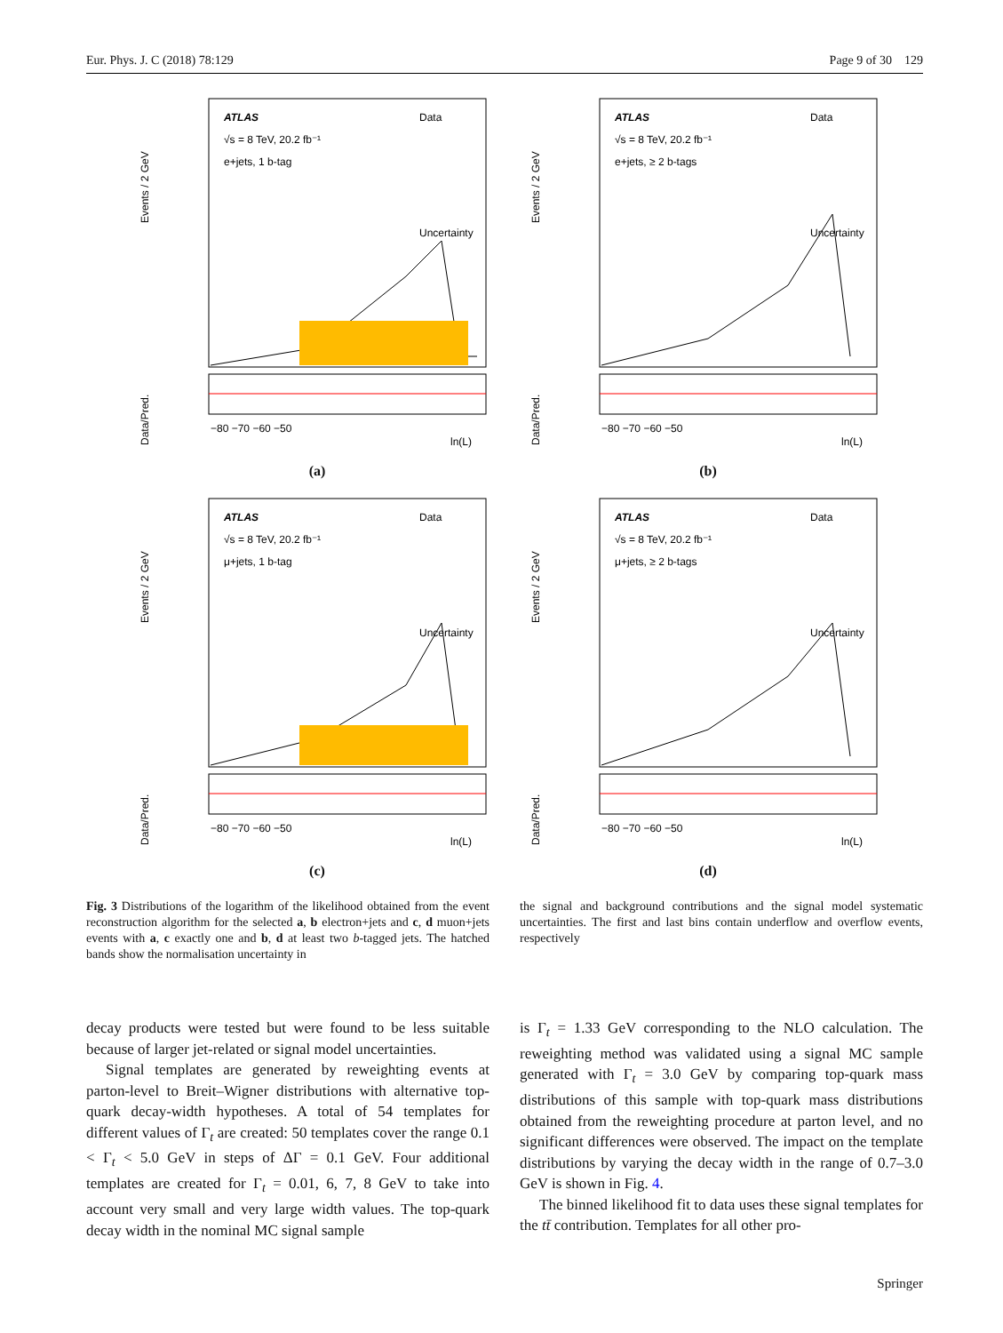Eur. Phys. J. C (2018) 78:129 Page 9 of 30 129
Events / 2 GeV
ATLAS
√s = 8 TeV, 20.2 fb⁻¹
e+jets, 1 b-tag
Data
Uncertainty
Data/Pred.
−80 −70 −60 −50
ln(L)
(a)
Events / 2 GeV
ATLAS
√s = 8 TeV, 20.2 fb⁻¹
e+jets, ≥ 2 b-tags
Data
Uncertainty
Data/Pred.
−80 −70 −60 −50
ln(L)
(b)
Events / 2 GeV
ATLAS
√s = 8 TeV, 20.2 fb⁻¹
μ+jets, 1 b-tag
Data
Uncertainty
Data/Pred.
−80 −70 −60 −50
ln(L)
(c)
Events / 2 GeV
ATLAS
√s = 8 TeV, 20.2 fb⁻¹
μ+jets, ≥ 2 b-tags
Data
Uncertainty
Data/Pred.
−80 −70 −60 −50
ln(L)
(d)
Fig. 3 Distributions of the logarithm of the likelihood obtained from the event reconstruction algorithm for the selected a, b electron+jets and c, d muon+jets events with a, c exactly one and b, d at least two b-tagged jets. The hatched bands show the normalisation uncertainty in
the signal and background contributions and the signal model systematic uncertainties. The first and last bins contain underflow and overflow events, respectively
decay products were tested but were found to be less suitable because of larger jet-related or signal model uncertainties.
Signal templates are generated by reweighting events at parton-level to Breit–Wigner distributions with alternative top-quark decay-width hypotheses. A total of 54 templates for different values of Γ<sub>t</sub> are created: 50 templates cover the range 0.1 < Γ<sub>t</sub> < 5.0 GeV in steps of ΔΓ = 0.1 GeV. Four additional templates are created for Γ<sub>t</sub> = 0.01, 6, 7, 8 GeV to take into account very small and very large width values. The top-quark decay width in the nominal MC signal sample
is Γ<sub>t</sub> = 1.33 GeV corresponding to the NLO calculation. The reweighting method was validated using a signal MC sample generated with Γ<sub>t</sub> = 3.0 GeV by comparing top-quark mass distributions of this sample with top-quark mass distributions obtained from the reweighting procedure at parton level, and no significant differences were observed. The impact on the template distributions by varying the decay width in the range of 0.7–3.0 GeV is shown in Fig. 4.
The binned likelihood fit to data uses these signal templates for the tt̄ contribution. Templates for all other pro-
Springer